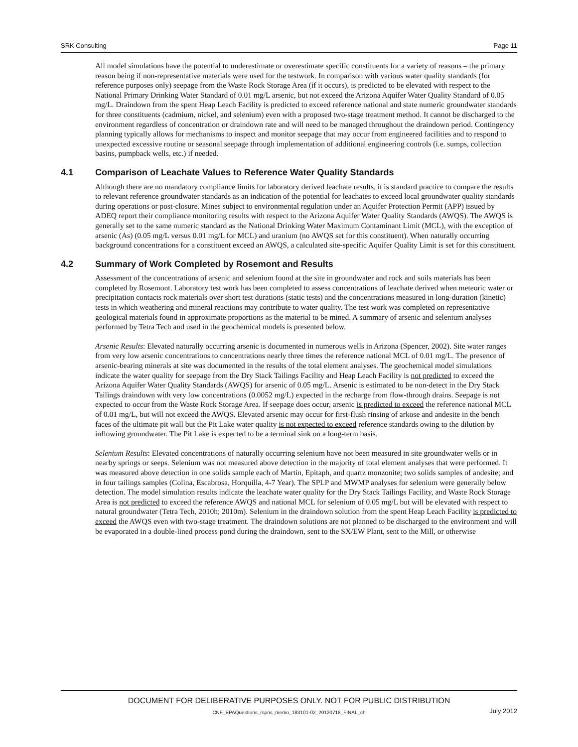SRK Consulting Page 11
All model simulations have the potential to underestimate or overestimate specific constituents for a variety of reasons – the primary reason being if non-representative materials were used for the testwork. In comparison with various water quality standards (for reference purposes only) seepage from the Waste Rock Storage Area (if it occurs), is predicted to be elevated with respect to the National Primary Drinking Water Standard of 0.01 mg/L arsenic, but not exceed the Arizona Aquifer Water Quality Standard of 0.05 mg/L. Draindown from the spent Heap Leach Facility is predicted to exceed reference national and state numeric groundwater standards for three constituents (cadmium, nickel, and selenium) even with a proposed two-stage treatment method. It cannot be discharged to the environment regardless of concentration or draindown rate and will need to be managed throughout the draindown period. Contingency planning typically allows for mechanisms to inspect and monitor seepage that may occur from engineered facilities and to respond to unexpected excessive routine or seasonal seepage through implementation of additional engineering controls (i.e. sumps, collection basins, pumpback wells, etc.) if needed.
4.1 Comparison of Leachate Values to Reference Water Quality Standards
Although there are no mandatory compliance limits for laboratory derived leachate results, it is standard practice to compare the results to relevant reference groundwater standards as an indication of the potential for leachates to exceed local groundwater quality standards during operations or post-closure. Mines subject to environmental regulation under an Aquifer Protection Permit (APP) issued by ADEQ report their compliance monitoring results with respect to the Arizona Aquifer Water Quality Standards (AWQS). The AWQS is generally set to the same numeric standard as the National Drinking Water Maximum Contaminant Limit (MCL), with the exception of arsenic (As) (0.05 mg/L versus 0.01 mg/L for MCL) and uranium (no AWQS set for this constituent). When naturally occurring background concentrations for a constituent exceed an AWQS, a calculated site-specific Aquifer Quality Limit is set for this constituent.
4.2 Summary of Work Completed by Rosemont and Results
Assessment of the concentrations of arsenic and selenium found at the site in groundwater and rock and soils materials has been completed by Rosemont. Laboratory test work has been completed to assess concentrations of leachate derived when meteoric water or precipitation contacts rock materials over short test durations (static tests) and the concentrations measured in long-duration (kinetic) tests in which weathering and mineral reactions may contribute to water quality. The test work was completed on representative geological materials found in approximate proportions as the material to be mined. A summary of arsenic and selenium analyses performed by Tetra Tech and used in the geochemical models is presented below.
Arsenic Results: Elevated naturally occurring arsenic is documented in numerous wells in Arizona (Spencer, 2002). Site water ranges from very low arsenic concentrations to concentrations nearly three times the reference national MCL of 0.01 mg/L. The presence of arsenic-bearing minerals at site was documented in the results of the total element analyses. The geochemical model simulations indicate the water quality for seepage from the Dry Stack Tailings Facility and Heap Leach Facility is not predicted to exceed the Arizona Aquifer Water Quality Standards (AWQS) for arsenic of 0.05 mg/L. Arsenic is estimated to be non-detect in the Dry Stack Tailings draindown with very low concentrations (0.0052 mg/L) expected in the recharge from flow-through drains. Seepage is not expected to occur from the Waste Rock Storage Area. If seepage does occur, arsenic is predicted to exceed the reference national MCL of 0.01 mg/L, but will not exceed the AWQS. Elevated arsenic may occur for first-flush rinsing of arkose and andesite in the bench faces of the ultimate pit wall but the Pit Lake water quality is not expected to exceed reference standards owing to the dilution by inflowing groundwater. The Pit Lake is expected to be a terminal sink on a long-term basis.
Selenium Results: Elevated concentrations of naturally occurring selenium have not been measured in site groundwater wells or in nearby springs or seeps. Selenium was not measured above detection in the majority of total element analyses that were performed. It was measured above detection in one solids sample each of Martin, Epitaph, and quartz monzonite; two solids samples of andesite; and in four tailings samples (Colina, Escabrosa, Horquilla, 4-7 Year). The SPLP and MWMP analyses for selenium were generally below detection. The model simulation results indicate the leachate water quality for the Dry Stack Tailings Facility, and Waste Rock Storage Area is not predicted to exceed the reference AWQS and national MCL for selenium of 0.05 mg/L but will be elevated with respect to natural groundwater (Tetra Tech, 2010h; 2010m). Selenium in the draindown solution from the spent Heap Leach Facility is predicted to exceed the AWQS even with two-stage treatment. The draindown solutions are not planned to be discharged to the environment and will be evaporated in a double-lined process pond during the draindown, sent to the SX/EW Plant, sent to the Mill, or otherwise
DOCUMENT FOR DELIBERATIVE PURPOSES ONLY. NOT FOR PUBLIC DISTRIBUTION
CNF_EPAQuestions_rspns_memo_183101-02_20120718_FINAL_ch July 2012